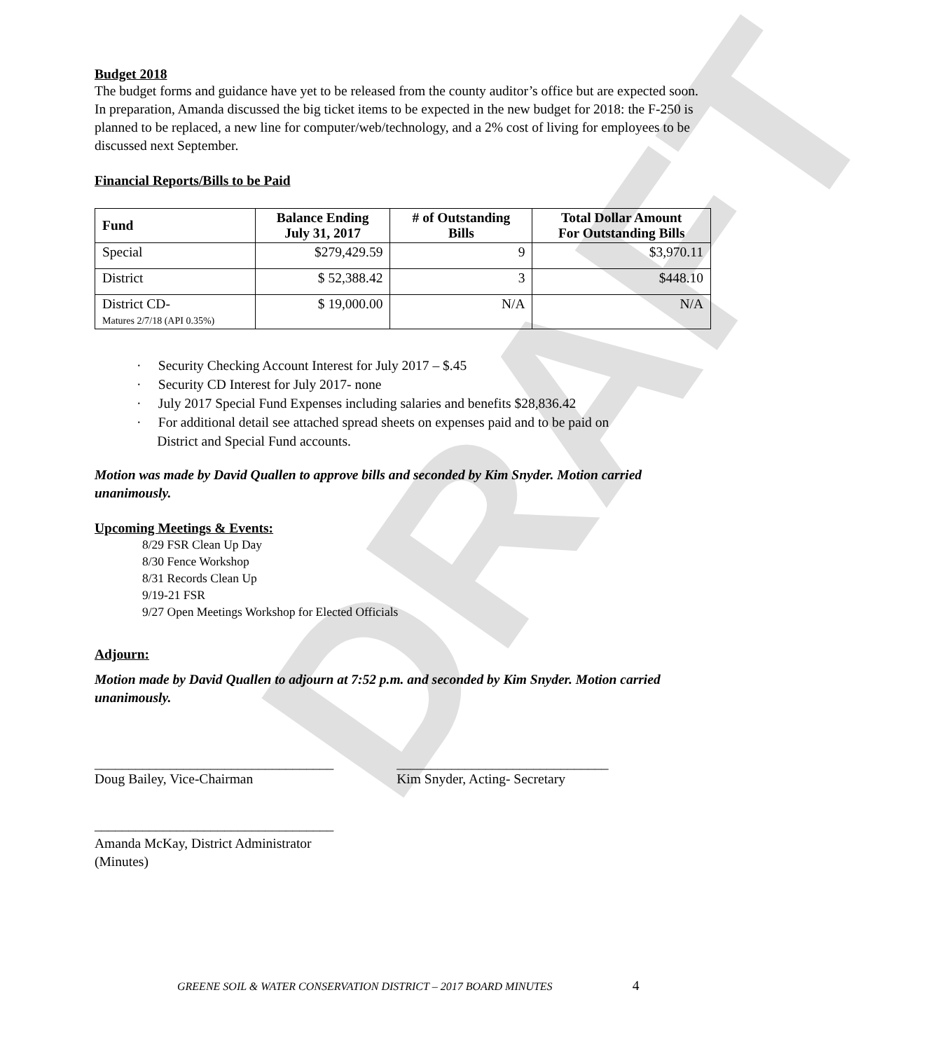DRAFT
Budget 2018
The budget forms and guidance have yet to be released from the county auditor’s office but are expected soon. In preparation, Amanda discussed the big ticket items to be expected in the new budget for 2018: the F-250 is planned to be replaced, a new line for computer/web/technology, and a 2% cost of living for employees to be discussed next September.
Financial Reports/Bills to be Paid
| Fund | Balance Ending July 31, 2017 | # of Outstanding Bills | Total Dollar Amount For Outstanding Bills |
| --- | --- | --- | --- |
| Special | $279,429.59 | 9 | $3,970.11 |
| District | $ 52,388.42 | 3 | $448.10 |
| District CD- Matures 2/7/18 (API 0.35%) | $ 19,000.00 | N/A | N/A |
· Security Checking Account Interest for July 2017 – $.45
· Security CD Interest for July 2017- none
· July 2017 Special Fund Expenses including salaries and benefits $28,836.42
· For additional detail see attached spread sheets on expenses paid and to be paid on
District and Special Fund accounts.
Motion was made by David Quallen to approve bills and seconded by Kim Snyder. Motion carried unanimously.
Upcoming Meetings & Events:
8/29 FSR Clean Up Day
8/30 Fence Workshop
8/31 Records Clean Up
9/19-21 FSR
9/27 Open Meetings Workshop for Elected Officials
Adjourn:
Motion made by David Quallen to adjourn at 7:52 p.m. and seconded by Kim Snyder. Motion carried unanimously.
___________________________________
Doug Bailey, Vice-Chairman
_______________________________
Kim Snyder, Acting- Secretary
___________________________________
Amanda McKay, District Administrator
(Minutes)
GREENE SOIL & WATER CONSERVATION DISTRICT – 2017 BOARD MINUTES 4